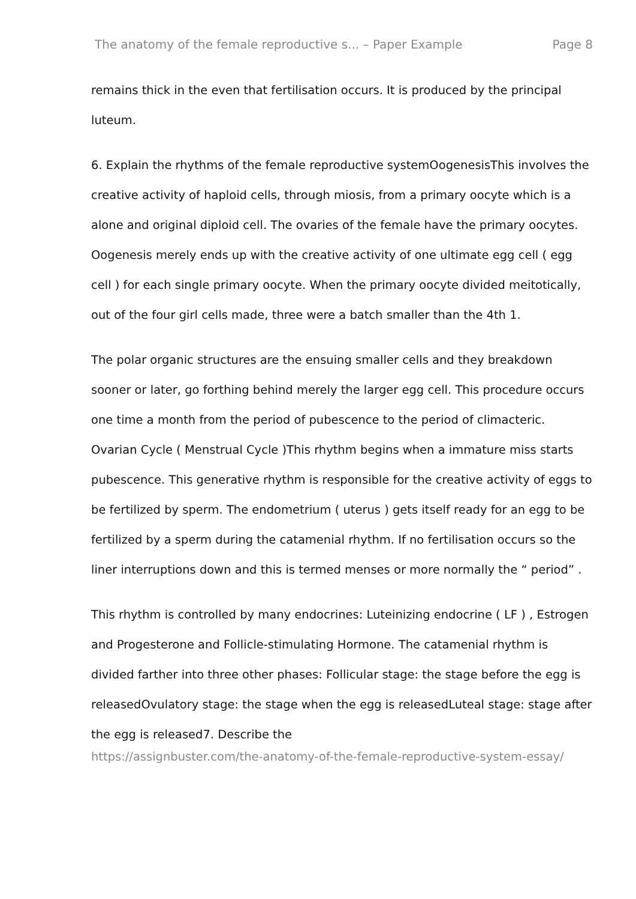The anatomy of the female reproductive s... – Paper Example Page 8
remains thick in the even that fertilisation occurs. It is produced by the principal luteum.
6. Explain the rhythms of the female reproductive systemOogenesisThis involves the creative activity of haploid cells, through miosis, from a primary oocyte which is a alone and original diploid cell. The ovaries of the female have the primary oocytes. Oogenesis merely ends up with the creative activity of one ultimate egg cell ( egg cell ) for each single primary oocyte. When the primary oocyte divided meitotically, out of the four girl cells made, three were a batch smaller than the 4th 1.
The polar organic structures are the ensuing smaller cells and they breakdown sooner or later, go forthing behind merely the larger egg cell. This procedure occurs one time a month from the period of pubescence to the period of climacteric. Ovarian Cycle ( Menstrual Cycle )This rhythm begins when a immature miss starts pubescence. This generative rhythm is responsible for the creative activity of eggs to be fertilized by sperm. The endometrium ( uterus ) gets itself ready for an egg to be fertilized by a sperm during the catamenial rhythm. If no fertilisation occurs so the liner interruptions down and this is termed menses or more normally the “ period” .
This rhythm is controlled by many endocrines: Luteinizing endocrine ( LF ) , Estrogen and Progesterone and Follicle-stimulating Hormone. The catamenial rhythm is divided farther into three other phases: Follicular stage: the stage before the egg is releasedOvulatory stage: the stage when the egg is releasedLuteal stage: stage after the egg is released7. Describe the
https://assignbuster.com/the-anatomy-of-the-female-reproductive-system-essay/